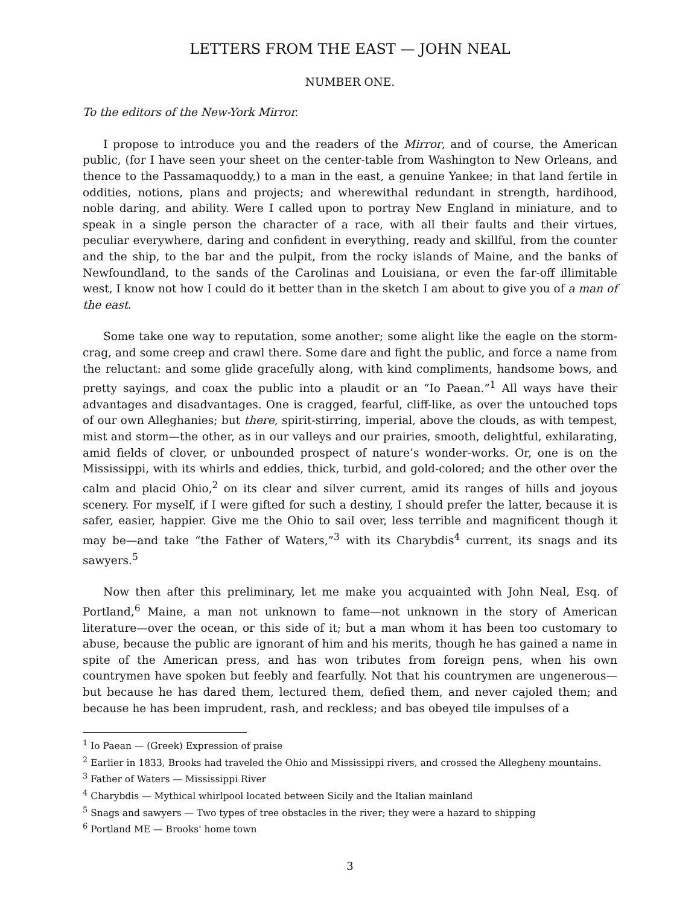LETTERS FROM THE EAST — JOHN NEAL
NUMBER ONE.
To the editors of the New-York Mirror.
I propose to introduce you and the readers of the Mirror, and of course, the American public, (for I have seen your sheet on the center-table from Washington to New Orleans, and thence to the Passamaquoddy,) to a man in the east, a genuine Yankee; in that land fertile in oddities, notions, plans and projects; and wherewithal redundant in strength, hardihood, noble daring, and ability. Were I called upon to portray New England in miniature, and to speak in a single person the character of a race, with all their faults and their virtues, peculiar everywhere, daring and confident in everything, ready and skillful, from the counter and the ship, to the bar and the pulpit, from the rocky islands of Maine, and the banks of Newfoundland, to the sands of the Carolinas and Louisiana, or even the far-off illimitable west, I know not how I could do it better than in the sketch I am about to give you of a man of the east.
Some take one way to reputation, some another; some alight like the eagle on the storm-crag, and some creep and crawl there. Some dare and fight the public, and force a name from the reluctant: and some glide gracefully along, with kind compliments, handsome bows, and pretty sayings, and coax the public into a plaudit or an “Io Paean.”<sup>1</sup> All ways have their advantages and disadvantages. One is cragged, fearful, cliff-like, as over the untouched tops of our own Alleghanies; but there, spirit-stirring, imperial, above the clouds, as with tempest, mist and storm—the other, as in our valleys and our prairies, smooth, delightful, exhilarating, amid fields of clover, or unbounded prospect of nature’s wonder-works. Or, one is on the Mississippi, with its whirls and eddies, thick, turbid, and gold-colored; and the other over the calm and placid Ohio,<sup>2</sup> on its clear and silver current, amid its ranges of hills and joyous scenery. For myself, if I were gifted for such a destiny, I should prefer the latter, because it is safer, easier, happier. Give me the Ohio to sail over, less terrible and magnificent though it may be—and take “the Father of Waters,”<sup>3</sup> with its Charybdis<sup>4</sup> current, its snags and its sawyers.<sup>5</sup>
Now then after this preliminary, let me make you acquainted with John Neal, Esq. of Portland,<sup>6</sup> Maine, a man not unknown to fame—not unknown in the story of American literature—over the ocean, or this side of it; but a man whom it has been too customary to abuse, because the public are ignorant of him and his merits, though he has gained a name in spite of the American press, and has won tributes from foreign pens, when his own countrymen have spoken but feebly and fearfully. Not that his countrymen are ungenerous—but because he has dared them, lectured them, defied them, and never cajoled them; and because he has been imprudent, rash, and reckless; and bas obeyed tile impulses of a
<sup>1</sup> Io Paean — (Greek) Expression of praise
<sup>2</sup> Earlier in 1833, Brooks had traveled the Ohio and Mississippi rivers, and crossed the Allegheny mountains.
<sup>3</sup> Father of Waters — Mississippi River
<sup>4</sup> Charybdis — Mythical whirlpool located between Sicily and the Italian mainland
<sup>5</sup> Snags and sawyers — Two types of tree obstacles in the river; they were a hazard to shipping
<sup>6</sup> Portland ME — Brooks' home town
3